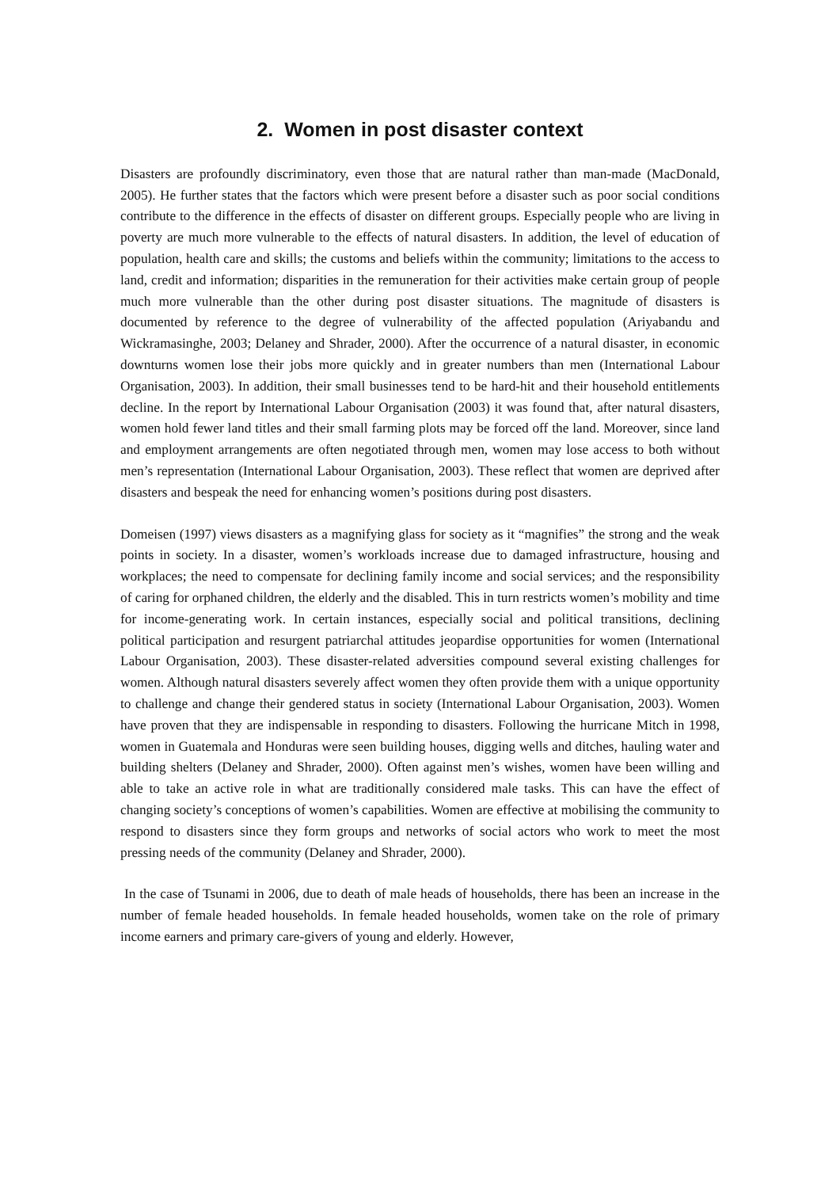2. Women in post disaster context
Disasters are profoundly discriminatory, even those that are natural rather than man-made (MacDonald, 2005). He further states that the factors which were present before a disaster such as poor social conditions contribute to the difference in the effects of disaster on different groups. Especially people who are living in poverty are much more vulnerable to the effects of natural disasters. In addition, the level of education of population, health care and skills; the customs and beliefs within the community; limitations to the access to land, credit and information; disparities in the remuneration for their activities make certain group of people much more vulnerable than the other during post disaster situations. The magnitude of disasters is documented by reference to the degree of vulnerability of the affected population (Ariyabandu and Wickramasinghe, 2003; Delaney and Shrader, 2000). After the occurrence of a natural disaster, in economic downturns women lose their jobs more quickly and in greater numbers than men (International Labour Organisation, 2003). In addition, their small businesses tend to be hard-hit and their household entitlements decline. In the report by International Labour Organisation (2003) it was found that, after natural disasters, women hold fewer land titles and their small farming plots may be forced off the land. Moreover, since land and employment arrangements are often negotiated through men, women may lose access to both without men’s representation (International Labour Organisation, 2003). These reflect that women are deprived after disasters and bespeak the need for enhancing women’s positions during post disasters.
Domeisen (1997) views disasters as a magnifying glass for society as it “magnifies” the strong and the weak points in society. In a disaster, women’s workloads increase due to damaged infrastructure, housing and workplaces; the need to compensate for declining family income and social services; and the responsibility of caring for orphaned children, the elderly and the disabled. This in turn restricts women’s mobility and time for income-generating work. In certain instances, especially social and political transitions, declining political participation and resurgent patriarchal attitudes jeopardise opportunities for women (International Labour Organisation, 2003). These disaster-related adversities compound several existing challenges for women. Although natural disasters severely affect women they often provide them with a unique opportunity to challenge and change their gendered status in society (International Labour Organisation, 2003). Women have proven that they are indispensable in responding to disasters. Following the hurricane Mitch in 1998, women in Guatemala and Honduras were seen building houses, digging wells and ditches, hauling water and building shelters (Delaney and Shrader, 2000). Often against men’s wishes, women have been willing and able to take an active role in what are traditionally considered male tasks. This can have the effect of changing society’s conceptions of women’s capabilities. Women are effective at mobilising the community to respond to disasters since they form groups and networks of social actors who work to meet the most pressing needs of the community (Delaney and Shrader, 2000).
In the case of Tsunami in 2006, due to death of male heads of households, there has been an increase in the number of female headed households. In female headed households, women take on the role of primary income earners and primary care-givers of young and elderly. However,